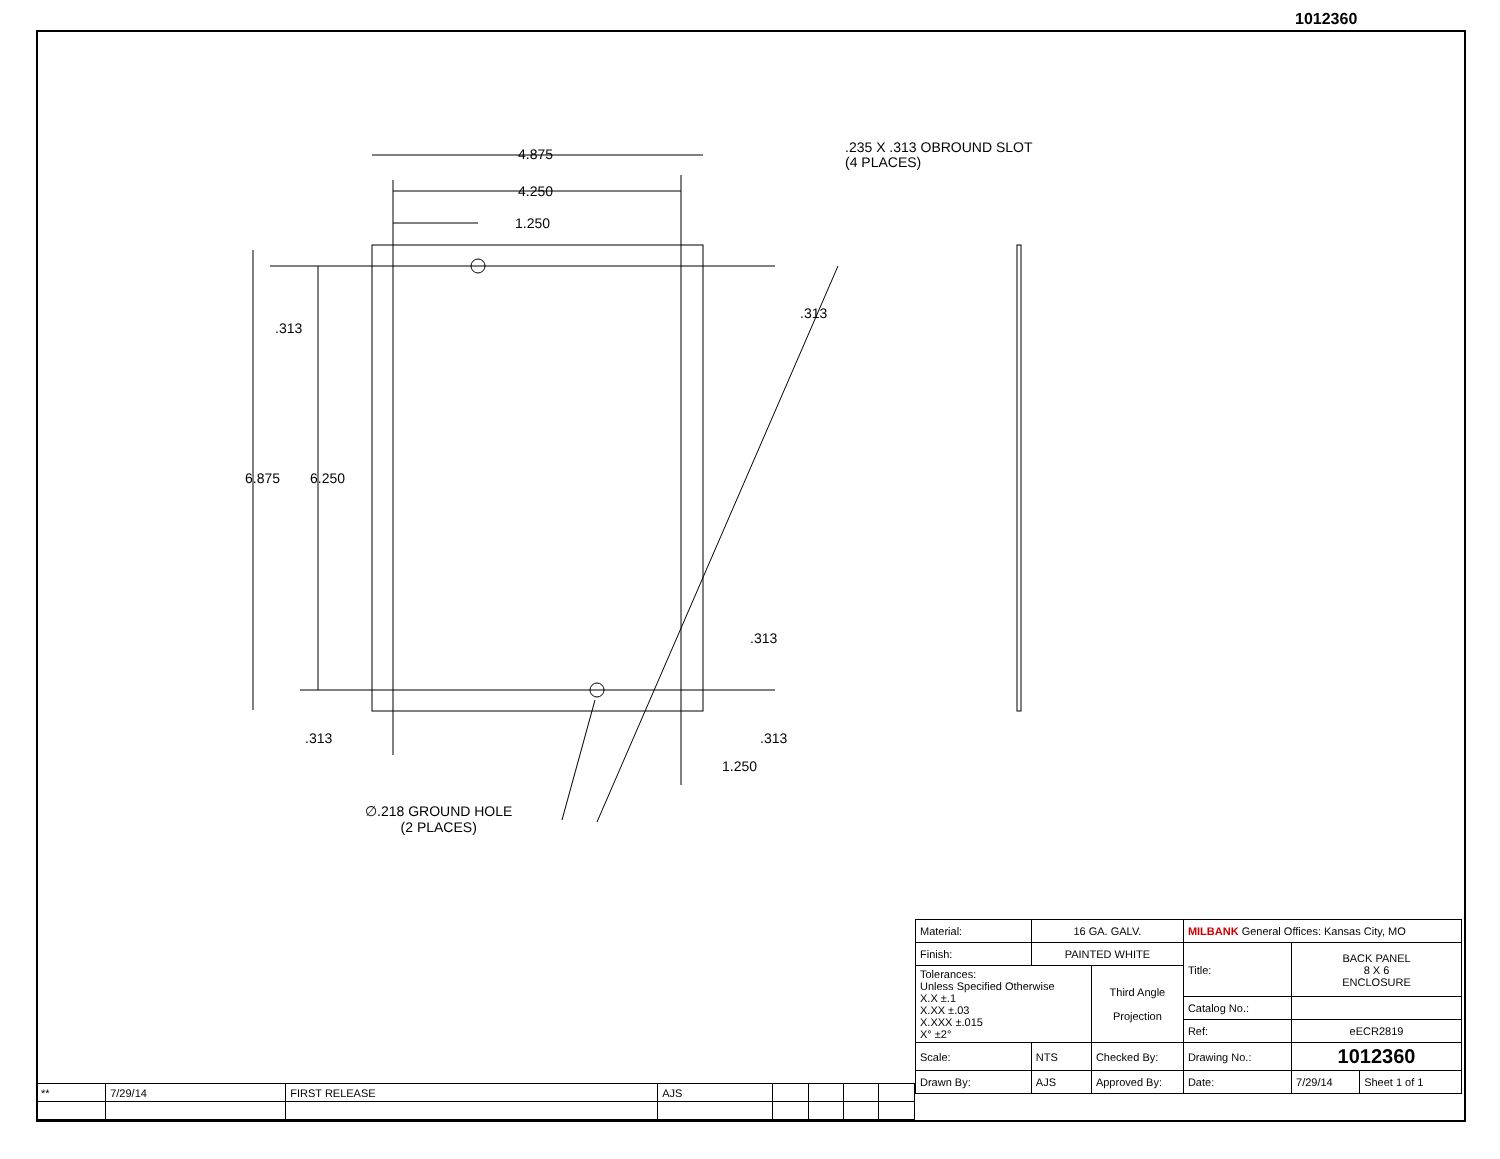1012360
4.875
4.250
1.250
.235 X .313 OBROUND SLOT
(4 PLACES)
.313
.313
6.875 6.250
.313
.313 .313
1.250
∅.218 GROUND HOLE
(2 PLACES)
| ** | 7/29/14 | FIRST RELEASE | AJS | | | | |
| Material: | 16 GA. GALV. | | MILBANK General Offices: Kansas City, MO | | |
| Finish: | PAINTED WHITE | | Title: | BACK PANEL 8 X 6 ENCLOSURE | |
| Tolerances: Unless Specified Otherwise X.X ±.1 X.XX ±.03 X.XXX ±.015 X° ±2° | | Third Angle Projection | | | |
| | | | Catalog No.: | | |
| | | | Ref: | eECR2819 | |
| Scale: | NTS | Checked By: | Drawing No.: | 1012360 | |
| Drawn By: | AJS | Approved By: | Date: | 7/29/14 | Sheet 1 of 1 |